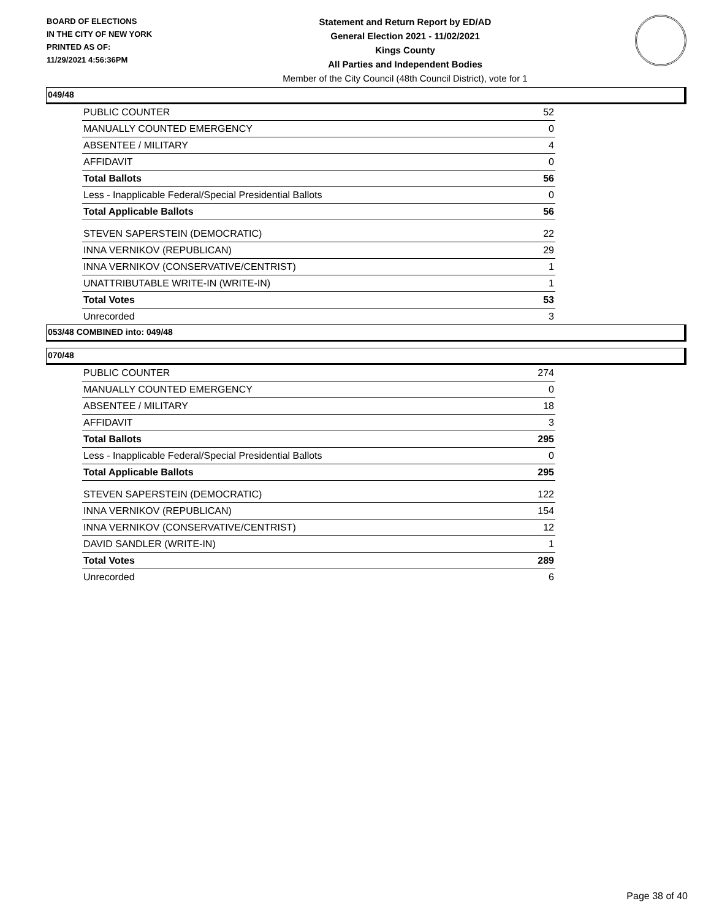BOARD OF ELECTIONS
IN THE CITY OF NEW YORK
PRINTED AS OF:
11/29/2021 4:56:36PM
Statement and Return Report by ED/AD
General Election 2021 - 11/02/2021
Kings County
All Parties and Independent Bodies
Member of the City Council (48th Council District), vote for 1
049/48
| PUBLIC COUNTER | 52 |
| MANUALLY COUNTED EMERGENCY | 0 |
| ABSENTEE / MILITARY | 4 |
| AFFIDAVIT | 0 |
| Total Ballots | 56 |
| Less - Inapplicable Federal/Special Presidential Ballots | 0 |
| Total Applicable Ballots | 56 |
| STEVEN SAPERSTEIN (DEMOCRATIC) | 22 |
| INNA VERNIKOV (REPUBLICAN) | 29 |
| INNA VERNIKOV (CONSERVATIVE/CENTRIST) | 1 |
| UNATTRIBUTABLE WRITE-IN (WRITE-IN) | 1 |
| Total Votes | 53 |
| Unrecorded | 3 |
053/48 COMBINED into: 049/48
070/48
| PUBLIC COUNTER | 274 |
| MANUALLY COUNTED EMERGENCY | 0 |
| ABSENTEE / MILITARY | 18 |
| AFFIDAVIT | 3 |
| Total Ballots | 295 |
| Less - Inapplicable Federal/Special Presidential Ballots | 0 |
| Total Applicable Ballots | 295 |
| STEVEN SAPERSTEIN (DEMOCRATIC) | 122 |
| INNA VERNIKOV (REPUBLICAN) | 154 |
| INNA VERNIKOV (CONSERVATIVE/CENTRIST) | 12 |
| DAVID SANDLER (WRITE-IN) | 1 |
| Total Votes | 289 |
| Unrecorded | 6 |
Page 38 of 40